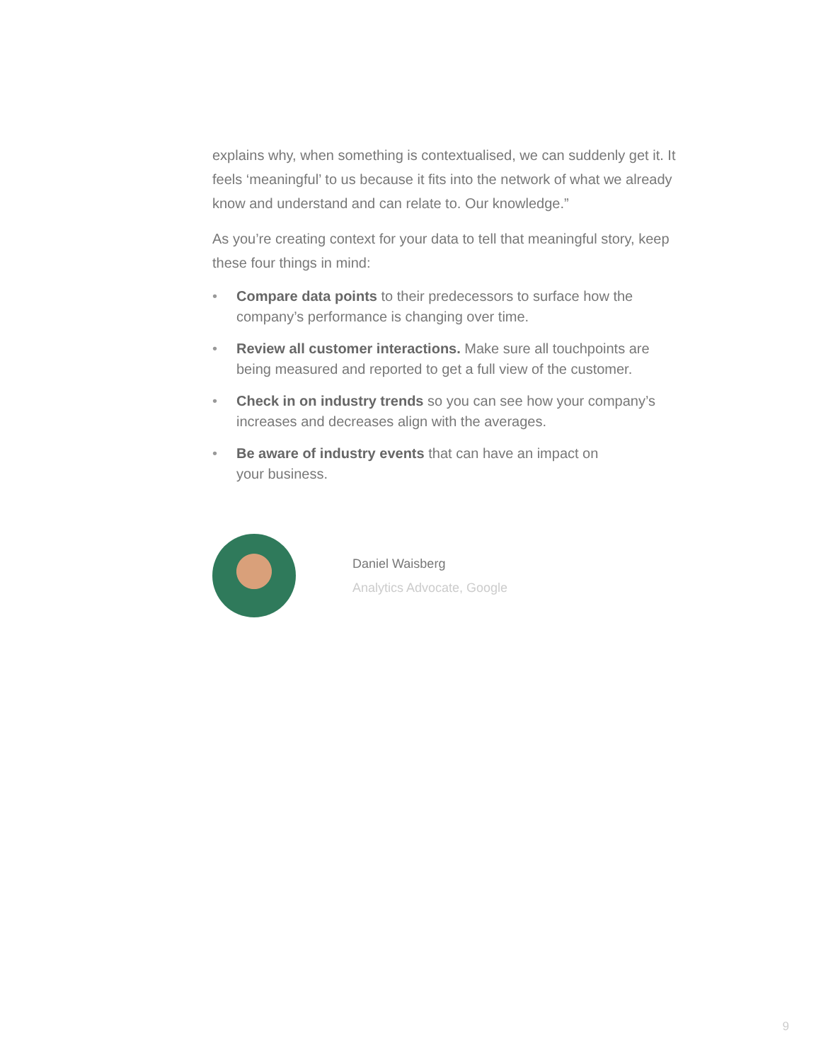explains why, when something is contextualised, we can suddenly get it. It feels ‘meaningful’ to us because it fits into the network of what we already know and understand and can relate to. Our knowledge.”
As you’re creating context for your data to tell that meaningful story, keep these four things in mind:
• Compare data points to their predecessors to surface how the company’s performance is changing over time.
• Review all customer interactions. Make sure all touchpoints are being measured and reported to get a full view of the customer.
• Check in on industry trends so you can see how your company’s increases and decreases align with the averages.
• Be aware of industry events that can have an impact on
your business.
Daniel Waisberg
Analytics Advocate, Google
9